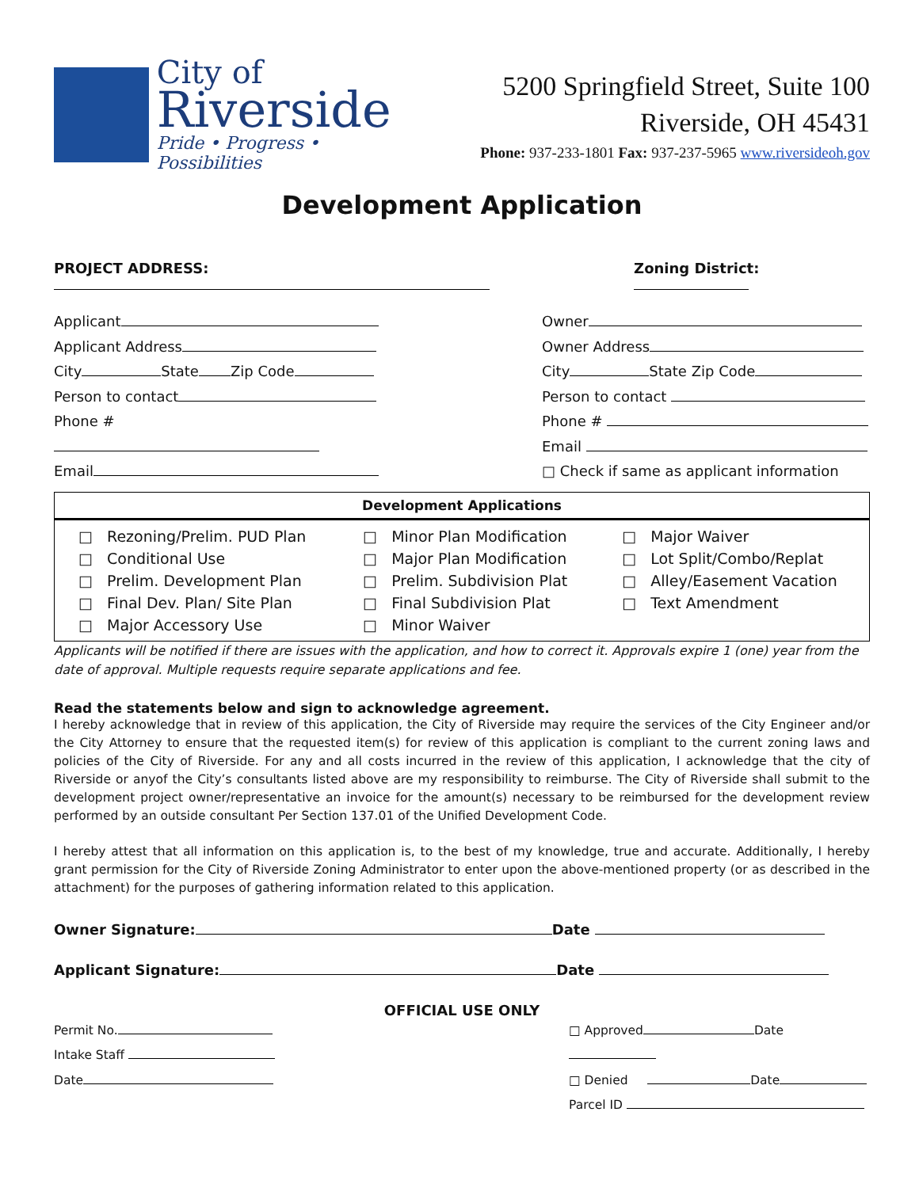City of
Riverside
Pride • Progress • Possibilities
5200 Springfield Street, Suite 100
Riverside, OH 45431
Phone: 937-233-1801 Fax: 937-237-5965 www.riversideoh.gov
Development Application
PROJECT ADDRESS: Zoning District:
Applicant
Applicant Address
City State Zip Code
Person to contact
Phone #
Email
Owner
Owner Address
City State Zip Code
Person to contact
Phone #
Email
□ Check if same as applicant information
| Development Applications | | |
| --- | --- | --- |
| □ Rezoning/Prelim. PUD Plan □ Conditional Use □ Prelim. Development Plan □ Final Dev. Plan/ Site Plan □ Major Accessory Use | □ Minor Plan Modification □ Major Plan Modification □ Prelim. Subdivision Plat □ Final Subdivision Plat □ Minor Waiver | □ Major Waiver □ Lot Split/Combo/Replat □ Alley/Easement Vacation □ Text Amendment |
Applicants will be notified if there are issues with the application, and how to correct it. Approvals expire 1 (one) year from the date of approval. Multiple requests require separate applications and fee.
Read the statements below and sign to acknowledge agreement.
I hereby acknowledge that in review of this application, the City of Riverside may require the services of the City Engineer and/or the City Attorney to ensure that the requested item(s) for review of this application is compliant to the current zoning laws and policies of the City of Riverside. For any and all costs incurred in the review of this application, I acknowledge that the city of Riverside or anyof the City’s consultants listed above are my responsibility to reimburse. The City of Riverside shall submit to the development project owner/representative an invoice for the amount(s) necessary to be reimbursed for the development review performed by an outside consultant Per Section 137.01 of the Unified Development Code.
I hereby attest that all information on this application is, to the best of my knowledge, true and accurate. Additionally, I hereby grant permission for the City of Riverside Zoning Administrator to enter upon the above-mentioned property (or as described in the attachment) for the purposes of gathering information related to this application.
Owner Signature: Date
Applicant Signature: Date
OFFICIAL USE ONLY
Permit No.
Intake Staff
Date
□ Approved Date
□ Denied Date
Parcel ID